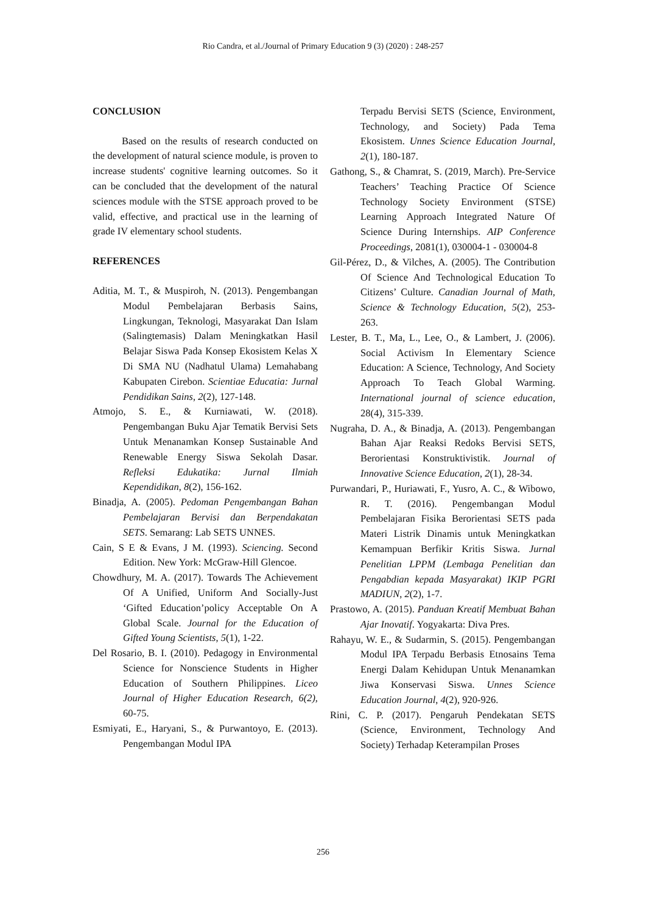Rio Candra, et al./Journal of Primary Education 9 (3) (2020) : 248-257
CONCLUSION
Based on the results of research conducted on the development of natural science module, is proven to increase students' cognitive learning outcomes. So it can be concluded that the development of the natural sciences module with the STSE approach proved to be valid, effective, and practical use in the learning of grade IV elementary school students.
REFERENCES
Aditia, M. T., & Muspiroh, N. (2013). Pengembangan Modul Pembelajaran Berbasis Sains, Lingkungan, Teknologi, Masyarakat Dan Islam (Salingtemasis) Dalam Meningkatkan Hasil Belajar Siswa Pada Konsep Ekosistem Kelas X Di SMA NU (Nadhatul Ulama) Lemahabang Kabupaten Cirebon. Scientiae Educatia: Jurnal Pendidikan Sains, 2(2), 127-148.
Atmojo, S. E., & Kurniawati, W. (2018). Pengembangan Buku Ajar Tematik Bervisi Sets Untuk Menanamkan Konsep Sustainable And Renewable Energy Siswa Sekolah Dasar. Refleksi Edukatika: Jurnal Ilmiah Kependidikan, 8(2), 156-162.
Binadja, A. (2005). Pedoman Pengembangan Bahan Pembelajaran Bervisi dan Berpendakatan SETS. Semarang: Lab SETS UNNES.
Cain, S E & Evans, J M. (1993). Sciencing. Second Edition. New York: McGraw-Hill Glencoe.
Chowdhury, M. A. (2017). Towards The Achievement Of A Unified, Uniform And Socially-Just ‘Gifted Education’policy Acceptable On A Global Scale. Journal for the Education of Gifted Young Scientists, 5(1), 1-22.
Del Rosario, B. I. (2010). Pedagogy in Environmental Science for Nonscience Students in Higher Education of Southern Philippines. Liceo Journal of Higher Education Research, 6(2), 60-75.
Esmiyati, E., Haryani, S., & Purwantoyo, E. (2013). Pengembangan Modul IPA
Terpadu Bervisi SETS (Science, Environment, Technology, and Society) Pada Tema Ekosistem. Unnes Science Education Journal, 2(1), 180-187.
Gathong, S., & Chamrat, S. (2019, March). Pre-Service Teachers’ Teaching Practice Of Science Technology Society Environment (STSE) Learning Approach Integrated Nature Of Science During Internships. AIP Conference Proceedings, 2081(1), 030004-1 - 030004-8
Gil-Pérez, D., & Vilches, A. (2005). The Contribution Of Science And Technological Education To Citizens’ Culture. Canadian Journal of Math, Science & Technology Education, 5(2), 253-263.
Lester, B. T., Ma, L., Lee, O., & Lambert, J. (2006). Social Activism In Elementary Science Education: A Science, Technology, And Society Approach To Teach Global Warming. International journal of science education, 28(4), 315-339.
Nugraha, D. A., & Binadja, A. (2013). Pengembangan Bahan Ajar Reaksi Redoks Bervisi SETS, Berorientasi Konstruktivistik. Journal of Innovative Science Education, 2(1), 28-34.
Purwandari, P., Huriawati, F., Yusro, A. C., & Wibowo, R. T. (2016). Pengembangan Modul Pembelajaran Fisika Berorientasi SETS pada Materi Listrik Dinamis untuk Meningkatkan Kemampuan Berfikir Kritis Siswa. Jurnal Penelitian LPPM (Lembaga Penelitian dan Pengabdian kepada Masyarakat) IKIP PGRI MADIUN, 2(2), 1-7.
Prastowo, A. (2015). Panduan Kreatif Membuat Bahan Ajar Inovatif. Yogyakarta: Diva Pres.
Rahayu, W. E., & Sudarmin, S. (2015). Pengembangan Modul IPA Terpadu Berbasis Etnosains Tema Energi Dalam Kehidupan Untuk Menanamkan Jiwa Konservasi Siswa. Unnes Science Education Journal, 4(2), 920-926.
Rini, C. P. (2017). Pengaruh Pendekatan SETS (Science, Environment, Technology And Society) Terhadap Keterampilan Proses
256